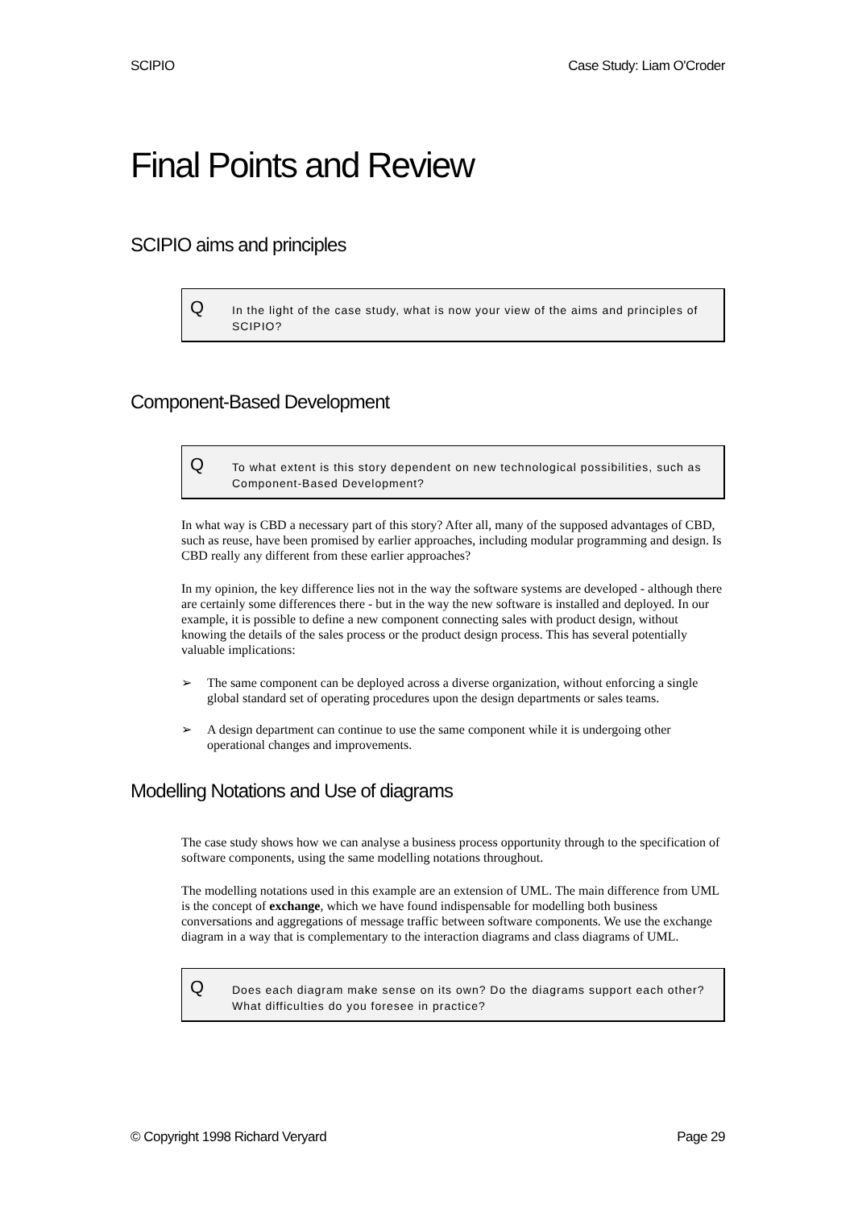SCIPIO Case Study: Liam O'Croder
Final Points and Review
SCIPIO aims and principles
Q In the light of the case study, what is now your view of the aims and principles of SCIPIO?
Component-Based Development
Q To what extent is this story dependent on new technological possibilities, such as Component-Based Development?
In what way is CBD a necessary part of this story? After all, many of the supposed advantages of CBD, such as reuse, have been promised by earlier approaches, including modular programming and design. Is CBD really any different from these earlier approaches?
In my opinion, the key difference lies not in the way the software systems are developed - although there are certainly some differences there - but in the way the new software is installed and deployed. In our example, it is possible to define a new component connecting sales with product design, without knowing the details of the sales process or the product design process. This has several potentially valuable implications:
➢ The same component can be deployed across a diverse organization, without enforcing a single global standard set of operating procedures upon the design departments or sales teams.
➢ A design department can continue to use the same component while it is undergoing other operational changes and improvements.
Modelling Notations and Use of diagrams
The case study shows how we can analyse a business process opportunity through to the specification of software components, using the same modelling notations throughout.
The modelling notations used in this example are an extension of UML. The main difference from UML is the concept of exchange, which we have found indispensable for modelling both business conversations and aggregations of message traffic between software components. We use the exchange diagram in a way that is complementary to the interaction diagrams and class diagrams of UML.
Q Does each diagram make sense on its own? Do the diagrams support each other? What difficulties do you foresee in practice?
© Copyright 1998 Richard Veryard Page 29